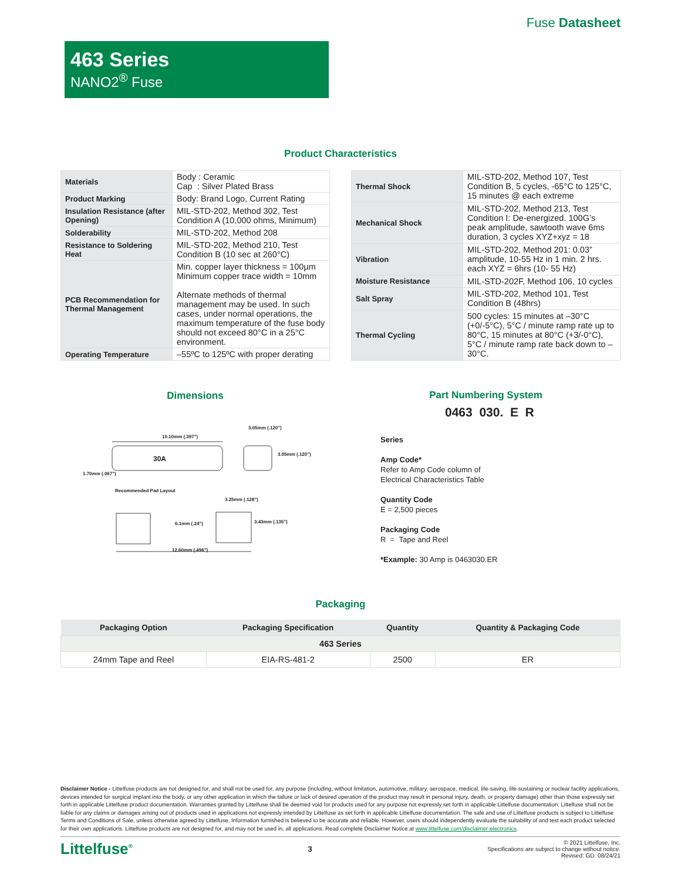Fuse Datasheet
463 Series
NANO2<sup>®</sup> Fuse
Product Characteristics
| Materials | Body : Ceramic Cap : Silver Plated Brass |
| Product Marking | Body: Brand Logo, Current Rating |
| Insulation Resistance (after Opening) | MIL-STD-202, Method 302, Test Condition A (10,000 ohms, Minimum) |
| Solderability | MIL-STD-202, Method 208 |
| Resistance to Soldering Heat | MIL-STD-202, Method 210, Test Condition B (10 sec at 260°C) |
| PCB Recommendation for Thermal Management | Min. copper layer thickness = 100µm Minimum copper trace width = 10mm Alternate methods of thermal management may be used. In such cases, under normal operations, the maximum temperature of the fuse body should not exceed 80°C in a 25°C environment. |
| Operating Temperature | –55ºC to 125ºC with proper derating |
| Thermal Shock | MIL-STD-202, Method 107, Test Condition B, 5 cycles, -65°C to 125°C, 15 minutes @ each extreme |
| Mechanical Shock | MIL-STD-202, Method 213, Test Condition I: De-energized. 100G’s peak amplitude, sawtooth wave 6ms duration, 3 cycles XYZ+xyz = 18 |
| Vibration | MIL-STD-202, Method 201: 0.03” amplitude, 10-55 Hz in 1 min. 2 hrs. each XYZ = 6hrs (10- 55 Hz) |
| Moisture Resistance | MIL-STD-202F, Method 106, 10 cycles |
| Salt Spray | MIL-STD-202, Method 101, Test Condition B (48hrs) |
| Thermal Cycling | 500 cycles: 15 minutes at –30°C (+0/-5°C), 5°C / minute ramp rate up to 80°C, 15 minutes at 80°C (+3/-0°C), 5°C / minute ramp rate back down to –30°C. |
Dimensions
10.10mm (.397")
30A
3.05mm (.120")
3.05mm (.120")
1.70mm (.067")
Recommended Pad Layout
3.25mm (.128")
6.1mm (.24") 3.43mm (.135")
12.60mm (.496")
Part Numbering System
0463 030. E R
Series
Amp Code*
Refer to Amp Code column of
Electrical Characteristics Table
Quantity Code
E = 2,500 pieces
Packaging Code
R = Tape and Reel
*Example: 30 Amp is 0463030.ER
Packaging
| Packaging Option | Packaging Specification | Quantity | Quantity & Packaging Code |
| --- | --- | --- | --- |
| 463 Series | | | |
| 24mm Tape and Reel | EIA-RS-481-2 | 2500 | ER |
Disclaimer Notice - Littelfuse products are not designed for, and shall not be used for, any purpose (including, without limitation, automotive, military, aerospace, medical, life-saving, life-sustaining or nuclear facility applications, devices intended for surgical implant into the body, or any other application in which the failure or lack of desired operation of the product may result in personal injury, death, or property damage) other than those expressly set forth in applicable Littelfuse product documentation. Warranties granted by Littelfuse shall be deemed void for products used for any purpose not expressly set forth in applicable Littelfuse documentation. Littelfuse shall not be liable for any claims or damages arising out of products used in applications not expressly intended by Littelfuse as set forth in applicable Littelfuse documentation. The sale and use of Littelfuse products is subject to Littelfuse Terms and Conditions of Sale, unless otherwise agreed by Littelfuse. Information furnished is believed to be accurate and reliable. However, users should independently evaluate the suitability of and test each product selected for their own applications. Littelfuse products are not designed for, and may not be used in, all applications. Read complete Disclaimer Notice at www.littelfuse.com/disclaimer-electronics.
Littelfuse<sup>®</sup>
3
© 2021 Littelfuse, Inc.
Specifications are subject to change without notice.
Revised: GD. 08/24/21